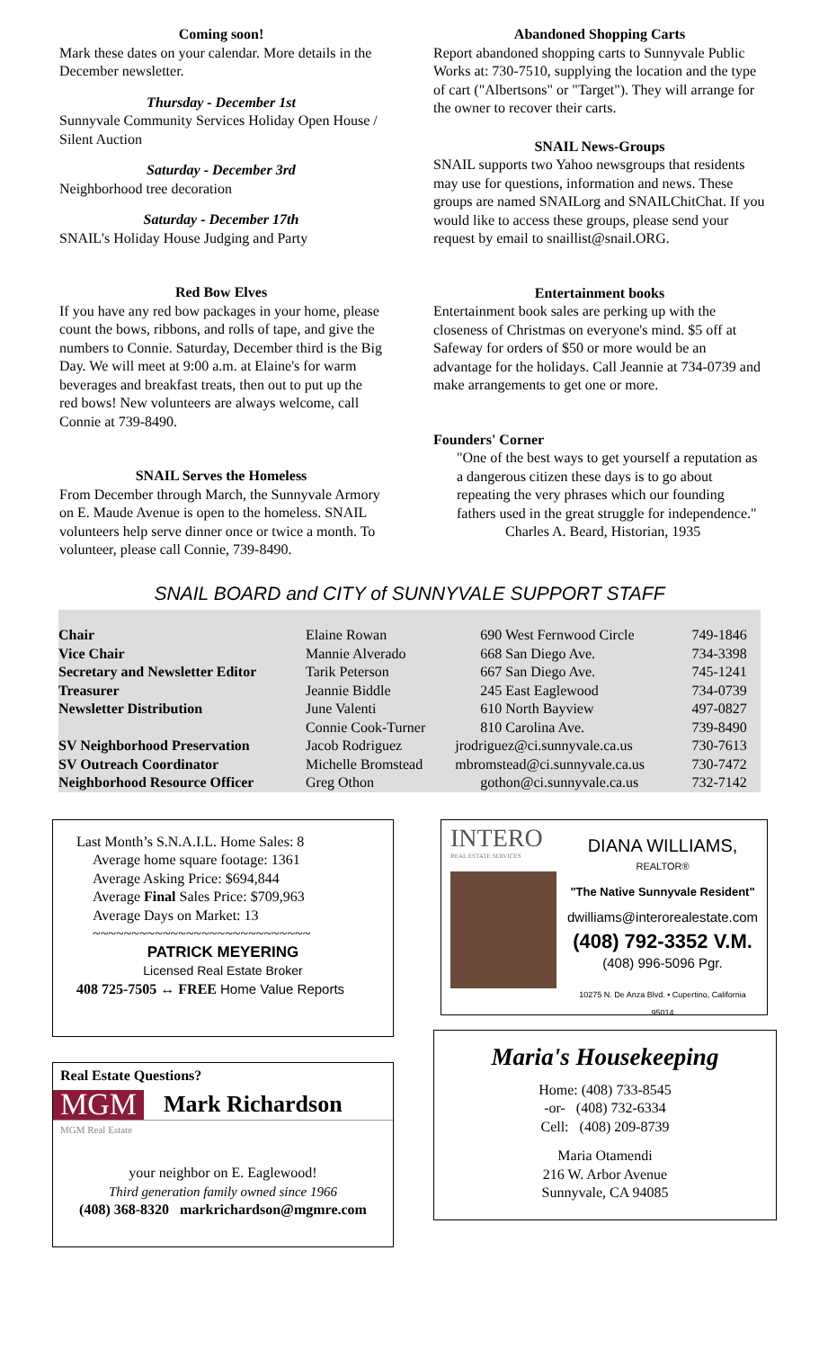Coming soon!
Mark these dates on your calendar. More details in the December newsletter.
Thursday - December 1st
Sunnyvale Community Services Holiday Open House / Silent Auction
Saturday - December 3rd
Neighborhood tree decoration
Saturday - December 17th
SNAIL's Holiday House Judging and Party
Red Bow Elves
If you have any red bow packages in your home, please count the bows, ribbons, and rolls of tape, and give the numbers to Connie. Saturday, December third is the Big Day. We will meet at 9:00 a.m. at Elaine's for warm beverages and breakfast treats, then out to put up the red bows! New volunteers are always welcome, call Connie at 739-8490.
SNAIL Serves the Homeless
From December through March, the Sunnyvale Armory on E. Maude Avenue is open to the homeless. SNAIL volunteers help serve dinner once or twice a month. To volunteer, please call Connie, 739-8490.
Abandoned Shopping Carts
Report abandoned shopping carts to Sunnyvale Public Works at: 730-7510, supplying the location and the type of cart ("Albertsons" or "Target"). They will arrange for the owner to recover their carts.
SNAIL News-Groups
SNAIL supports two Yahoo newsgroups that residents may use for questions, information and news. These groups are named SNAILorg and SNAILChitChat. If you would like to access these groups, please send your request by email to snaillist@snail.ORG.
Entertainment books
Entertainment book sales are perking up with the closeness of Christmas on everyone's mind. $5 off at Safeway for orders of $50 or more would be an advantage for the holidays. Call Jeannie at 734-0739 and make arrangements to get one or more.
Founders' Corner
"One of the best ways to get yourself a reputation as a dangerous citizen these days is to go about repeating the very phrases which our founding fathers used in the great struggle for independence."
Charles A. Beard, Historian, 1935
SNAIL BOARD and CITY of SUNNYVALE SUPPORT STAFF
| Chair | Elaine Rowan | 690 West Fernwood Circle | 749-1846 |
| Vice Chair | Mannie Alverado | 668 San Diego Ave. | 734-3398 |
| Secretary and Newsletter Editor | Tarik Peterson | 667 San Diego Ave. | 745-1241 |
| Treasurer | Jeannie Biddle | 245 East Eaglewood | 734-0739 |
| Newsletter Distribution | June Valenti | 610 North Bayview | 497-0827 |
| | Connie Cook-Turner | 810 Carolina Ave. | 739-8490 |
| SV Neighborhood Preservation | Jacob Rodriguez | jrodriguez@ci.sunnyvale.ca.us | 730-7613 |
| SV Outreach Coordinator | Michelle Bromstead | mbromstead@ci.sunnyvale.ca.us | 730-7472 |
| Neighborhood Resource Officer | Greg Othon | gothon@ci.sunnyvale.ca.us | 732-7142 |
Last Month’s S.N.A.I.L. Home Sales: 8
Average home square footage: 1361
Average Asking Price: $694,844
Average Final Sales Price: $709,963
Average Days on Market: 13
~~~~~~~~~~~~~~~~~~~~~~~~~~~~
PATRICK MEYERING
Licensed Real Estate Broker
408 725-7505 ↔ FREE Home Value Reports
Real Estate Questions?
MGM Mark Richardson
MGM Real Estate
your neighbor on E. Eaglewood!
Third generation family owned since 1966
(408) 368-8320 markrichardson@mgmre.com
INTERO
REAL ESTATE SERVICES
DIANA WILLIAMS, REALTOR®
"The Native Sunnyvale Resident"
dwilliams@interorealestate.com
(408) 792-3352 V.M.
(408) 996-5096 Pgr.
10275 N. De Anza Blvd. • Cupertino, California 95014
Maria's Housekeeping
Home: (408) 733-8545
-or- (408) 732-6334
Cell: (408) 209-8739
Maria Otamendi
216 W. Arbor Avenue
Sunnyvale, CA 94085